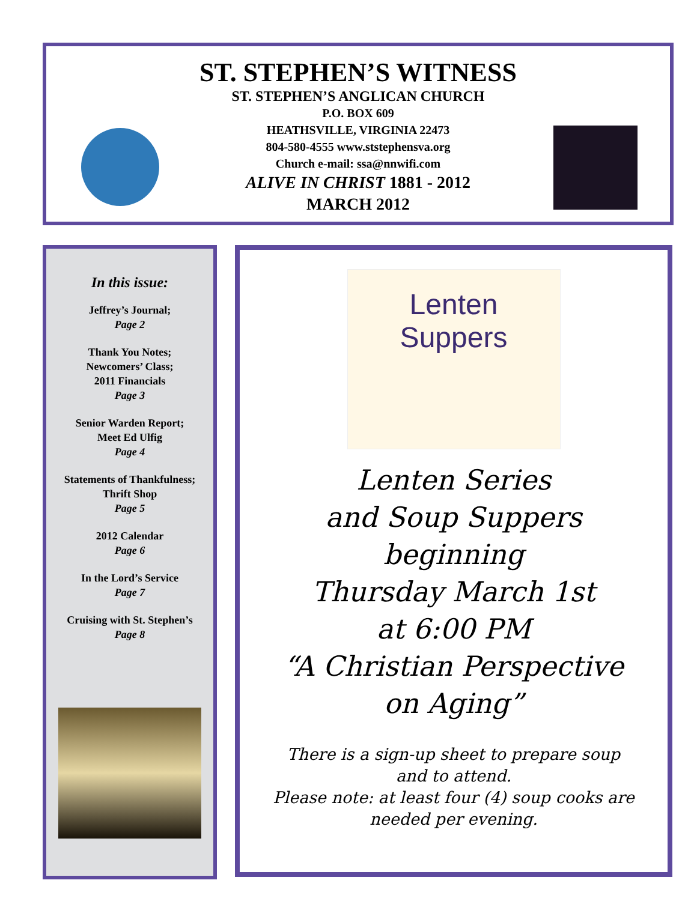ST. STEPHEN’S WITNESS
ST. STEPHEN’S ANGLICAN CHURCH
P.O. BOX 609
HEATHSVILLE, VIRGINIA 22473
804-580-4555 www.ststephensva.org
Church e-mail: ssa@nnwifi.com
ALIVE IN CHRIST 1881 - 2012
MARCH 2012
In this issue:
Jeffrey’s Journal;
Page 2
Thank You Notes;
Newcomers’ Class;
2011 Financials
Page 3
Senior Warden Report;
Meet Ed Ulfig
Page 4
Statements of Thankfulness;
Thrift Shop
Page 5
2012 Calendar
Page 6
In the Lord’s Service
Page 7
Cruising with St. Stephen’s
Page 8
Lenten
Suppers
Lenten Series
and Soup Suppers
beginning
Thursday March 1st
at 6:00 PM
“A Christian Perspective
on Aging”
There is a sign-up sheet to prepare soup
and to attend.
Please note: at least four (4) soup cooks are
needed per evening.